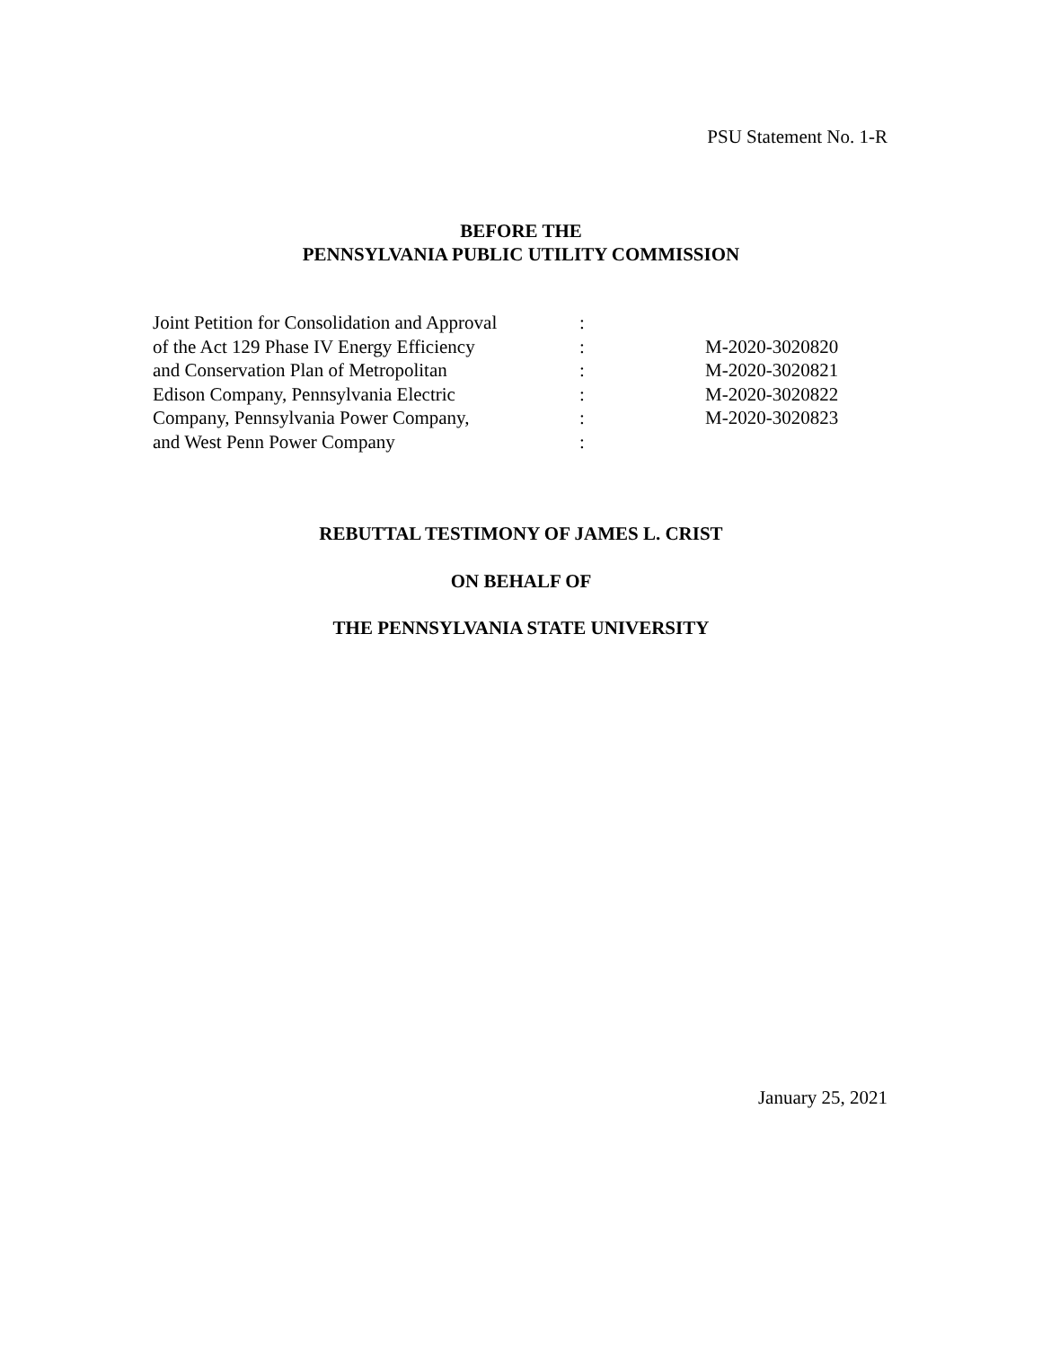PSU Statement No. 1-R
BEFORE THE
PENNSYLVANIA PUBLIC UTILITY COMMISSION
| Joint Petition for Consolidation and Approval | : | |
| of the Act 129 Phase IV Energy Efficiency | : | M-2020-3020820 |
| and Conservation Plan of Metropolitan | : | M-2020-3020821 |
| Edison Company, Pennsylvania Electric | : | M-2020-3020822 |
| Company, Pennsylvania Power Company, | : | M-2020-3020823 |
| and West Penn Power Company | : | |
REBUTTAL TESTIMONY OF JAMES L. CRIST
ON BEHALF OF
THE PENNSYLVANIA STATE UNIVERSITY
January 25, 2021